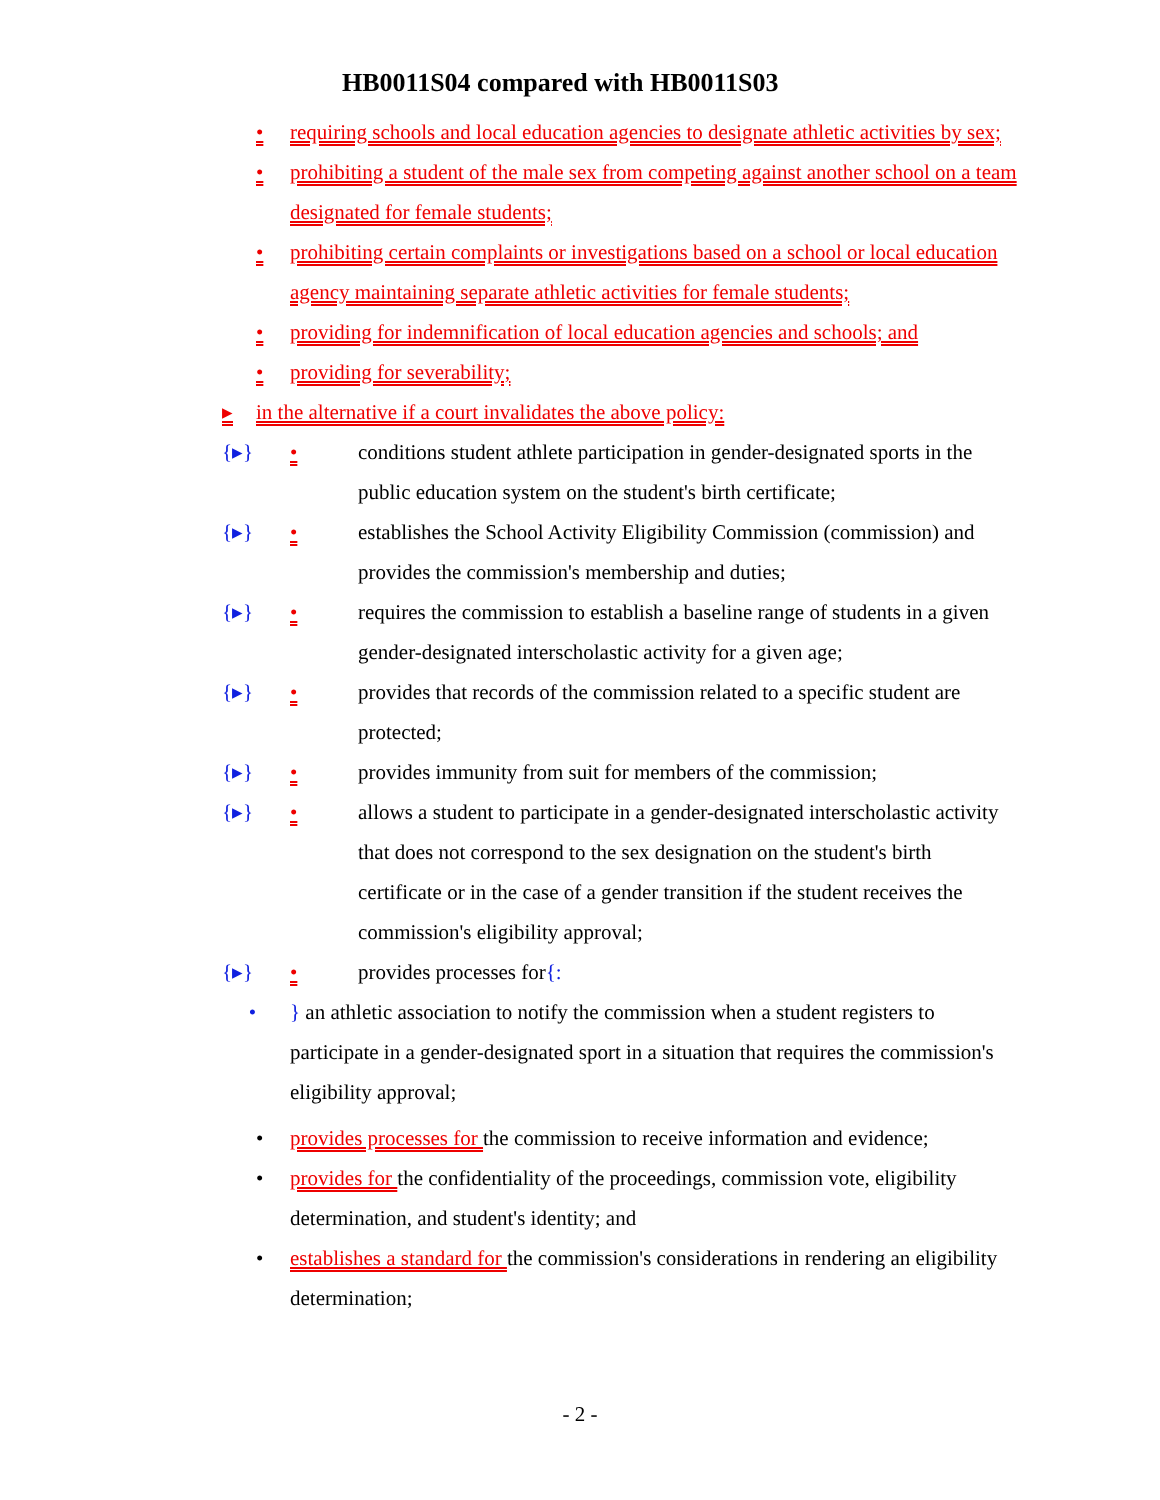HB0011S04 compared with HB0011S03
• requiring schools and local education agencies to designate athletic activities by sex;
• prohibiting a student of the male sex from competing against another school on a team designated for female students;
• prohibiting certain complaints or investigations based on a school or local education agency maintaining separate athletic activities for female students;
• providing for indemnification of local education agencies and schools; and
• providing for severability;
▸ in the alternative if a court invalidates the above policy:
{▸} • conditions student athlete participation in gender-designated sports in the public education system on the student's birth certificate;
{▸} • establishes the School Activity Eligibility Commission (commission) and provides the commission's membership and duties;
{▸} • requires the commission to establish a baseline range of students in a given gender-designated interscholastic activity for a given age;
{▸} • provides that records of the commission related to a specific student are protected;
{▸} • provides immunity from suit for members of the commission;
{▸} • allows a student to participate in a gender-designated interscholastic activity that does not correspond to the sex designation on the student's birth certificate or in the case of a gender transition if the student receives the commission's eligibility approval;
{▸} • provides processes for{:
• } an athletic association to notify the commission when a student registers to participate in a gender-designated sport in a situation that requires the commission's eligibility approval;
• provides processes for the commission to receive information and evidence;
• provides for the confidentiality of the proceedings, commission vote, eligibility determination, and student's identity; and
• establishes a standard for the commission's considerations in rendering an eligibility determination;
- 2 -